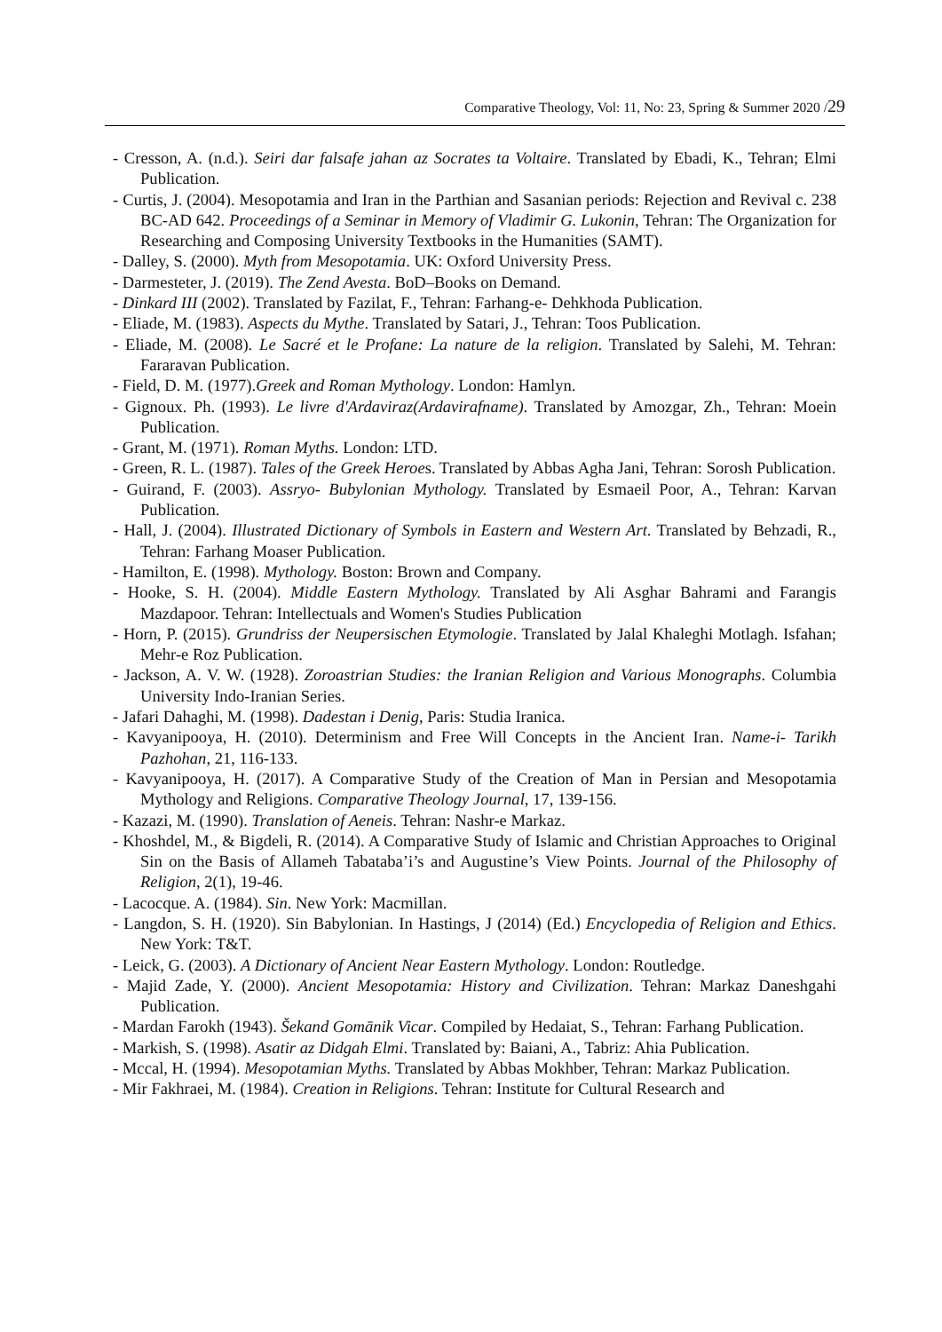Comparative Theology, Vol: 11, No: 23, Spring & Summer 2020 /29
- Cresson, A. (n.d.). Seiri dar falsafe jahan az Socrates ta Voltaire. Translated by Ebadi, K., Tehran; Elmi Publication.
- Curtis, J. (2004). Mesopotamia and Iran in the Parthian and Sasanian periods: Rejection and Revival c. 238 BC-AD 642. Proceedings of a Seminar in Memory of Vladimir G. Lukonin, Tehran: The Organization for Researching and Composing University Textbooks in the Humanities (SAMT).
- Dalley, S. (2000). Myth from Mesopotamia. UK: Oxford University Press.
- Darmesteter, J. (2019). The Zend Avesta. BoD–Books on Demand.
- Dinkard III (2002). Translated by Fazilat, F., Tehran: Farhang-e- Dehkhoda Publication.
- Eliade, M. (1983). Aspects du Mythe. Translated by Satari, J., Tehran: Toos Publication.
- Eliade, M. (2008). Le Sacré et le Profane: La nature de la religion. Translated by Salehi, M. Tehran: Fararavan Publication.
- Field, D. M. (1977).Greek and Roman Mythology. London: Hamlyn.
- Gignoux. Ph. (1993). Le livre d'Ardaviraz(Ardavirafname). Translated by Amozgar, Zh., Tehran: Moein Publication.
- Grant, M. (1971). Roman Myths. London: LTD.
- Green, R. L. (1987). Tales of the Greek Heroes. Translated by Abbas Agha Jani, Tehran: Sorosh Publication.
- Guirand, F. (2003). Assryo- Bubylonian Mythology. Translated by Esmaeil Poor, A., Tehran: Karvan Publication.
- Hall, J. (2004). Illustrated Dictionary of Symbols in Eastern and Western Art. Translated by Behzadi, R., Tehran: Farhang Moaser Publication.
- Hamilton, E. (1998). Mythology. Boston: Brown and Company.
- Hooke, S. H. (2004). Middle Eastern Mythology. Translated by Ali Asghar Bahrami and Farangis Mazdapoor. Tehran: Intellectuals and Women's Studies Publication
- Horn, P. (2015). Grundriss der Neupersischen Etymologie. Translated by Jalal Khaleghi Motlagh. Isfahan; Mehr-e Roz Publication.
- Jackson, A. V. W. (1928). Zoroastrian Studies: the Iranian Religion and Various Monographs. Columbia University Indo-Iranian Series.
- Jafari Dahaghi, M. (1998). Dadestan i Denig, Paris: Studia Iranica.
- Kavyanipooya, H. (2010). Determinism and Free Will Concepts in the Ancient Iran. Name-i- Tarikh Pazhohan, 21, 116-133.
- Kavyanipooya, H. (2017). A Comparative Study of the Creation of Man in Persian and Mesopotamia Mythology and Religions. Comparative Theology Journal, 17, 139-156.
- Kazazi, M. (1990). Translation of Aeneis. Tehran: Nashr-e Markaz.
- Khoshdel, M., & Bigdeli, R. (2014). A Comparative Study of Islamic and Christian Approaches to Original Sin on the Basis of Allameh Tabataba’i’s and Augustine’s View Points. Journal of the Philosophy of Religion, 2(1), 19-46.
- Lacocque. A. (1984). Sin. New York: Macmillan.
- Langdon, S. H. (1920). Sin Babylonian. In Hastings, J (2014) (Ed.) Encyclopedia of Religion and Ethics. New York: T&T.
- Leick, G. (2003). A Dictionary of Ancient Near Eastern Mythology. London: Routledge.
- Majid Zade, Y. (2000). Ancient Mesopotamia: History and Civilization. Tehran: Markaz Daneshgahi Publication.
- Mardan Farokh (1943). Šekand Gomānik Vicar. Compiled by Hedaiat, S., Tehran: Farhang Publication.
- Markish, S. (1998). Asatir az Didgah Elmi. Translated by: Baiani, A., Tabriz: Ahia Publication.
- Mccal, H. (1994). Mesopotamian Myths. Translated by Abbas Mokhber, Tehran: Markaz Publication.
- Mir Fakhraei, M. (1984). Creation in Religions. Tehran: Institute for Cultural Research and